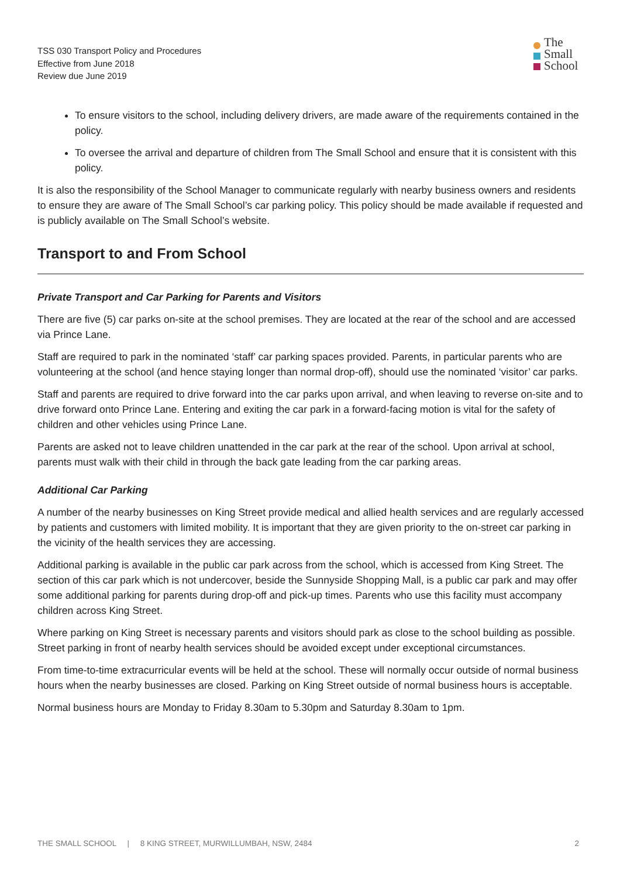TSS 030 Transport Policy and Procedures
Effective from June 2018
Review due June 2019
The
Small
School
To ensure visitors to the school, including delivery drivers, are made aware of the requirements contained in the policy.
To oversee the arrival and departure of children from The Small School and ensure that it is consistent with this policy.
It is also the responsibility of the School Manager to communicate regularly with nearby business owners and residents to ensure they are aware of The Small School’s car parking policy. This policy should be made available if requested and is publicly available on The Small School’s website.
Transport to and From School
Private Transport and Car Parking for Parents and Visitors
There are five (5) car parks on-site at the school premises. They are located at the rear of the school and are accessed via Prince Lane.
Staff are required to park in the nominated ‘staff’ car parking spaces provided. Parents, in particular parents who are volunteering at the school (and hence staying longer than normal drop-off), should use the nominated ‘visitor’ car parks.
Staff and parents are required to drive forward into the car parks upon arrival, and when leaving to reverse on-site and to drive forward onto Prince Lane. Entering and exiting the car park in a forward-facing motion is vital for the safety of children and other vehicles using Prince Lane.
Parents are asked not to leave children unattended in the car park at the rear of the school. Upon arrival at school, parents must walk with their child in through the back gate leading from the car parking areas.
Additional Car Parking
A number of the nearby businesses on King Street provide medical and allied health services and are regularly accessed by patients and customers with limited mobility. It is important that they are given priority to the on-street car parking in the vicinity of the health services they are accessing.
Additional parking is available in the public car park across from the school, which is accessed from King Street. The section of this car park which is not undercover, beside the Sunnyside Shopping Mall, is a public car park and may offer some additional parking for parents during drop-off and pick-up times. Parents who use this facility must accompany children across King Street.
Where parking on King Street is necessary parents and visitors should park as close to the school building as possible. Street parking in front of nearby health services should be avoided except under exceptional circumstances.
From time-to-time extracurricular events will be held at the school. These will normally occur outside of normal business hours when the nearby businesses are closed. Parking on King Street outside of normal business hours is acceptable.
Normal business hours are Monday to Friday 8.30am to 5.30pm and Saturday 8.30am to 1pm.
THE SMALL SCHOOL | 8 KING STREET, MURWILLUMBAH, NSW, 2484 2